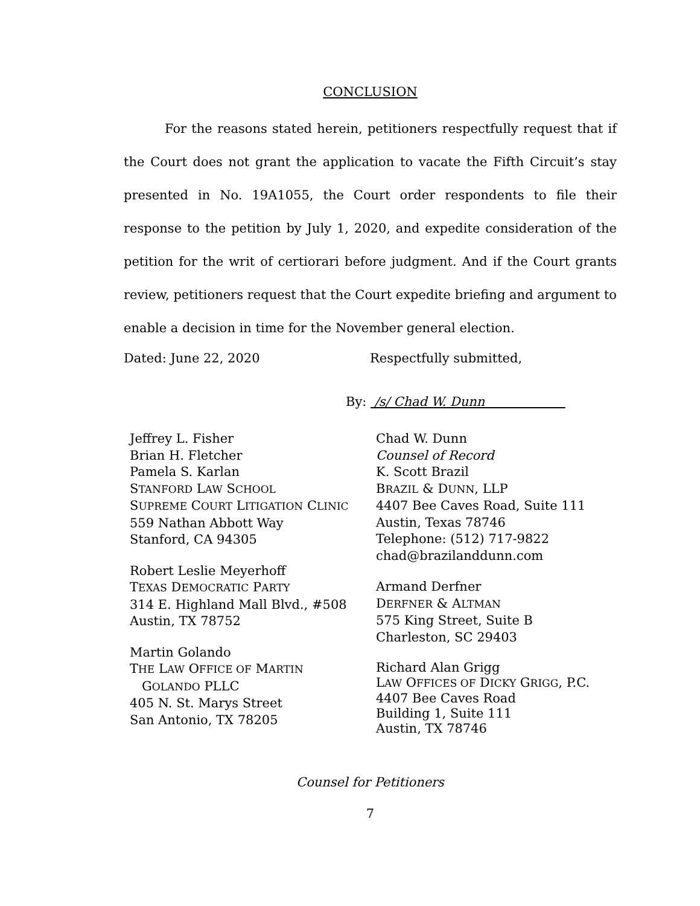CONCLUSION
For the reasons stated herein, petitioners respectfully request that if the Court does not grant the application to vacate the Fifth Circuit’s stay presented in No. 19A1055, the Court order respondents to file their response to the petition by July 1, 2020, and expedite consideration of the petition for the writ of certiorari before judgment. And if the Court grants review, petitioners request that the Court expedite briefing and argument to enable a decision in time for the November general election.
Dated: June 22, 2020 Respectfully submitted,
By: /s/ Chad W. Dunn
Jeffrey L. Fisher
Brian H. Fletcher
Pamela S. Karlan
STANFORD LAW SCHOOL
SUPREME COURT LITIGATION CLINIC
559 Nathan Abbott Way
Stanford, CA 94305
Robert Leslie Meyerhoff
TEXAS DEMOCRATIC PARTY
314 E. Highland Mall Blvd., #508
Austin, TX 78752
Martin Golando
THE LAW OFFICE OF MARTIN
GOLANDO PLLC
405 N. St. Marys Street
San Antonio, TX 78205
Chad W. Dunn
Counsel of Record
K. Scott Brazil
BRAZIL & DUNN, LLP
4407 Bee Caves Road, Suite 111
Austin, Texas 78746
Telephone: (512) 717-9822
chad@brazilanddunn.com
Armand Derfner
DERFNER & ALTMAN
575 King Street, Suite B
Charleston, SC 29403
Richard Alan Grigg
LAW OFFICES OF DICKY GRIGG, P.C.
4407 Bee Caves Road
Building 1, Suite 111
Austin, TX 78746
Counsel for Petitioners
7